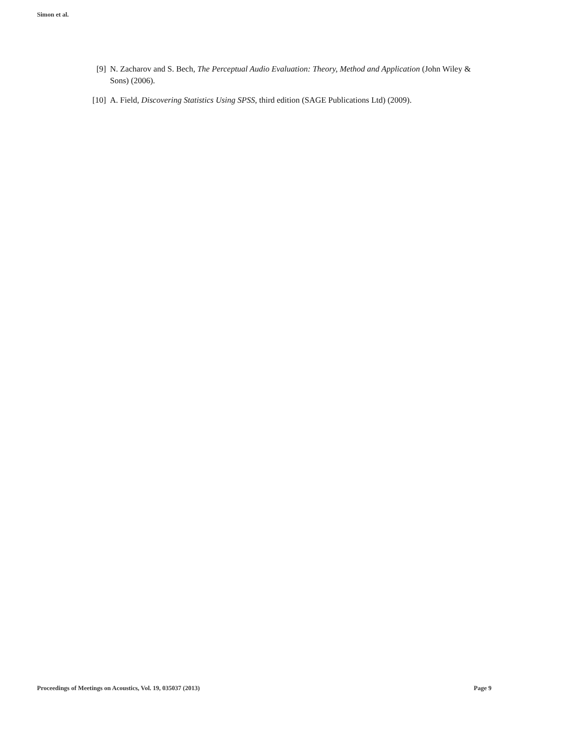Simon et al.
[9] N. Zacharov and S. Bech, The Perceptual Audio Evaluation: Theory, Method and Application (John Wiley & Sons) (2006).
[10] A. Field, Discovering Statistics Using SPSS, third edition (SAGE Publications Ltd) (2009).
Proceedings of Meetings on Acoustics, Vol. 19, 035037 (2013) Page 9